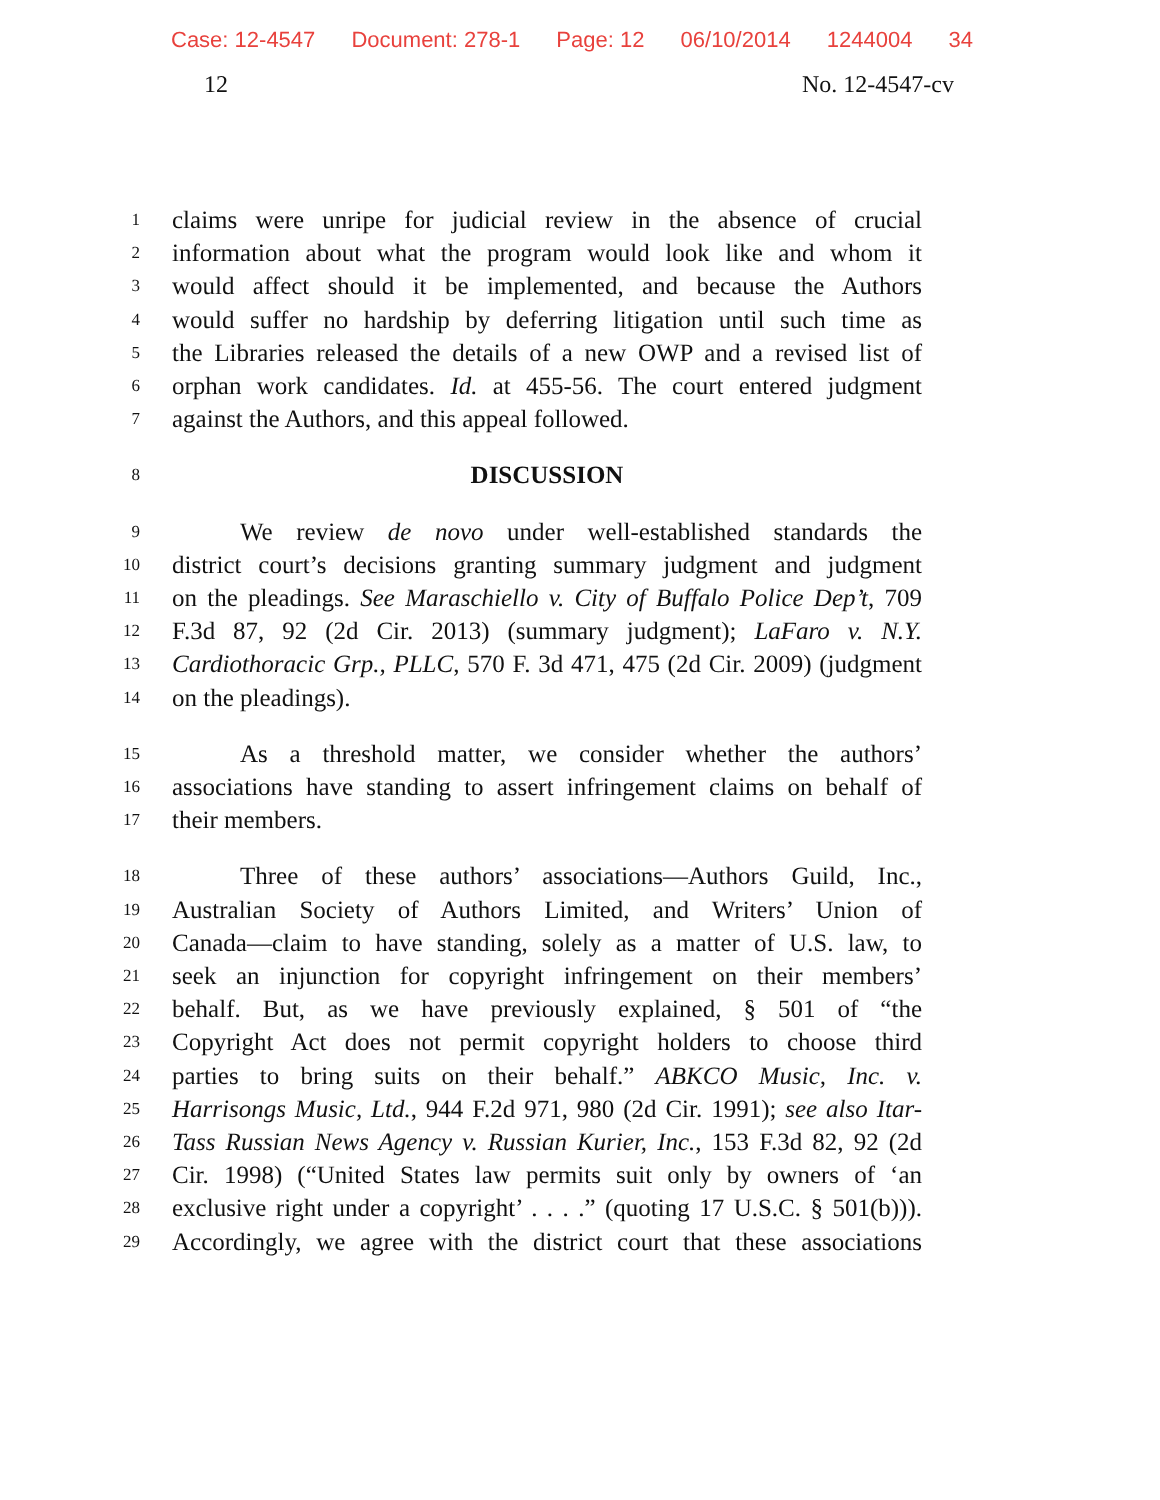Case: 12-4547 Document: 278-1 Page: 12 06/10/2014 1244004 34
12 No. 12-4547-cv
1
claims were unripe for judicial review in the absence of crucial
2
information about what the program would look like and whom it
3
would affect should it be implemented, and because the Authors
4
would suffer no hardship by deferring litigation until such time as
5
the Libraries released the details of a new OWP and a revised list of
6
orphan work candidates. Id. at 455-56. The court entered judgment
7
against the Authors, and this appeal followed.
8
DISCUSSION
9
We review de novo under well-established standards the
10
district court’s decisions granting summary judgment and judgment
11
on the pleadings. See Maraschiello v. City of Buffalo Police Dep’t, 709
12
F.3d 87, 92 (2d Cir. 2013) (summary judgment); LaFaro v. N.Y.
13
Cardiothoracic Grp., PLLC, 570 F. 3d 471, 475 (2d Cir. 2009) (judgment
14
on the pleadings).
15
As a threshold matter, we consider whether the authors’
16
associations have standing to assert infringement claims on behalf of
17
their members.
18
Three of these authors’ associations—Authors Guild, Inc.,
19
Australian Society of Authors Limited, and Writers’ Union of
20
Canada—claim to have standing, solely as a matter of U.S. law, to
21
seek an injunction for copyright infringement on their members’
22
behalf. But, as we have previously explained, § 501 of “the
23
Copyright Act does not permit copyright holders to choose third
24
parties to bring suits on their behalf.” ABKCO Music, Inc. v.
25
Harrisongs Music, Ltd., 944 F.2d 971, 980 (2d Cir. 1991); see also Itar-
26
Tass Russian News Agency v. Russian Kurier, Inc., 153 F.3d 82, 92 (2d
27
Cir. 1998) (“United States law permits suit only by owners of ‘an
28
exclusive right under a copyright’ . . . .” (quoting 17 U.S.C. § 501(b))).
29
Accordingly, we agree with the district court that these associations